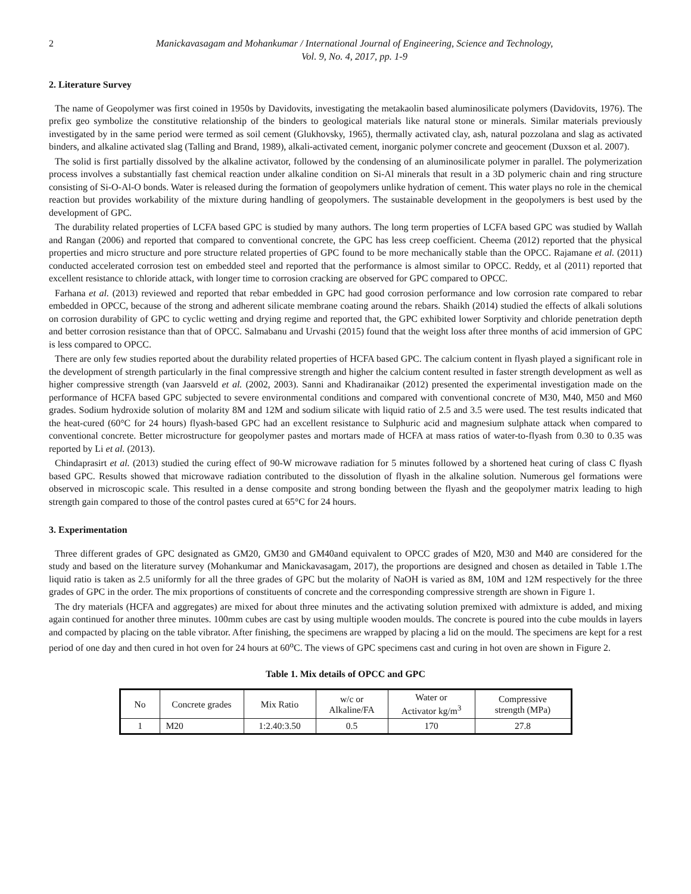2 Manickavasagam and Mohankumar / International Journal of Engineering, Science and Technology,
Vol. 9, No. 4, 2017, pp. 1-9
2. Literature Survey
The name of Geopolymer was first coined in 1950s by Davidovits, investigating the metakaolin based aluminosilicate polymers (Davidovits, 1976). The prefix geo symbolize the constitutive relationship of the binders to geological materials like natural stone or minerals. Similar materials previously investigated by in the same period were termed as soil cement (Glukhovsky, 1965), thermally activated clay, ash, natural pozzolana and slag as activated binders, and alkaline activated slag (Talling and Brand, 1989), alkali-activated cement, inorganic polymer concrete and geocement (Duxson et al. 2007).
The solid is first partially dissolved by the alkaline activator, followed by the condensing of an aluminosilicate polymer in parallel. The polymerization process involves a substantially fast chemical reaction under alkaline condition on Si-Al minerals that result in a 3D polymeric chain and ring structure consisting of Si-O-Al-O bonds. Water is released during the formation of geopolymers unlike hydration of cement. This water plays no role in the chemical reaction but provides workability of the mixture during handling of geopolymers. The sustainable development in the geopolymers is best used by the development of GPC.
The durability related properties of LCFA based GPC is studied by many authors. The long term properties of LCFA based GPC was studied by Wallah and Rangan (2006) and reported that compared to conventional concrete, the GPC has less creep coefficient. Cheema (2012) reported that the physical properties and micro structure and pore structure related properties of GPC found to be more mechanically stable than the OPCC. Rajamane et al. (2011) conducted accelerated corrosion test on embedded steel and reported that the performance is almost similar to OPCC. Reddy, et al (2011) reported that excellent resistance to chloride attack, with longer time to corrosion cracking are observed for GPC compared to OPCC.
Farhana et al. (2013) reviewed and reported that rebar embedded in GPC had good corrosion performance and low corrosion rate compared to rebar embedded in OPCC, because of the strong and adherent silicate membrane coating around the rebars. Shaikh (2014) studied the effects of alkali solutions on corrosion durability of GPC to cyclic wetting and drying regime and reported that, the GPC exhibited lower Sorptivity and chloride penetration depth and better corrosion resistance than that of OPCC. Salmabanu and Urvashi (2015) found that the weight loss after three months of acid immersion of GPC is less compared to OPCC.
There are only few studies reported about the durability related properties of HCFA based GPC. The calcium content in flyash played a significant role in the development of strength particularly in the final compressive strength and higher the calcium content resulted in faster strength development as well as higher compressive strength (van Jaarsveld et al. (2002, 2003). Sanni and Khadiranaikar (2012) presented the experimental investigation made on the performance of HCFA based GPC subjected to severe environmental conditions and compared with conventional concrete of M30, M40, M50 and M60 grades. Sodium hydroxide solution of molarity 8M and 12M and sodium silicate with liquid ratio of 2.5 and 3.5 were used. The test results indicated that the heat-cured (60°C for 24 hours) flyash-based GPC had an excellent resistance to Sulphuric acid and magnesium sulphate attack when compared to conventional concrete. Better microstructure for geopolymer pastes and mortars made of HCFA at mass ratios of water-to-flyash from 0.30 to 0.35 was reported by Li et al. (2013).
Chindaprasirt et al. (2013) studied the curing effect of 90-W microwave radiation for 5 minutes followed by a shortened heat curing of class C flyash based GPC. Results showed that microwave radiation contributed to the dissolution of flyash in the alkaline solution. Numerous gel formations were observed in microscopic scale. This resulted in a dense composite and strong bonding between the flyash and the geopolymer matrix leading to high strength gain compared to those of the control pastes cured at 65°C for 24 hours.
3. Experimentation
Three different grades of GPC designated as GM20, GM30 and GM40and equivalent to OPCC grades of M20, M30 and M40 are considered for the study and based on the literature survey (Mohankumar and Manickavasagam, 2017), the proportions are designed and chosen as detailed in Table 1.The liquid ratio is taken as 2.5 uniformly for all the three grades of GPC but the molarity of NaOH is varied as 8M, 10M and 12M respectively for the three grades of GPC in the order. The mix proportions of constituents of concrete and the corresponding compressive strength are shown in Figure 1.
The dry materials (HCFA and aggregates) are mixed for about three minutes and the activating solution premixed with admixture is added, and mixing again continued for another three minutes. 100mm cubes are cast by using multiple wooden moulds. The concrete is poured into the cube moulds in layers and compacted by placing on the table vibrator. After finishing, the specimens are wrapped by placing a lid on the mould. The specimens are kept for a rest period of one day and then cured in hot oven for 24 hours at 60<sup>o</sup>C. The views of GPC specimens cast and curing in hot oven are shown in Figure 2.
Table 1. Mix details of OPCC and GPC
| No | Concrete grades | Mix Ratio | w/c or Alkaline/FA | Water or Activator kg/m<sup>3</sup> | Compressive strength (MPa) |
| 1 | M20 | 1:2.40:3.50 | 0.5 | 170 | 27.8 |